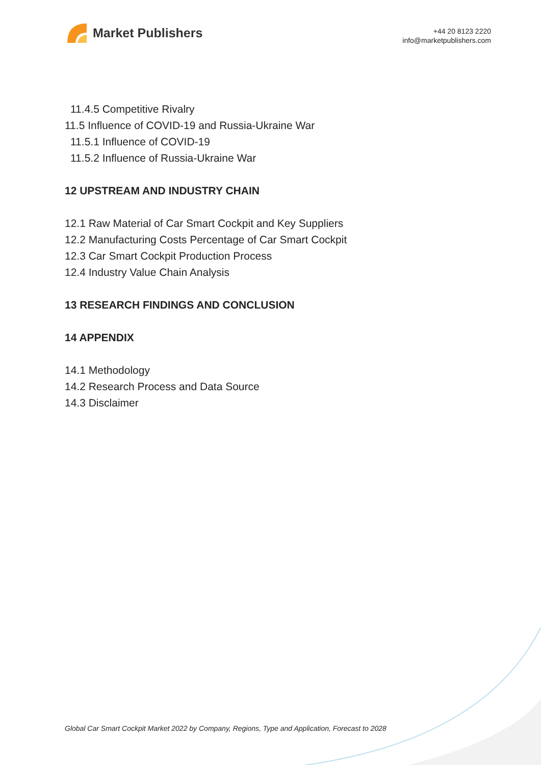Market Publishers
+44 20 8123 2220
info@marketpublishers.com
11.4.5 Competitive Rivalry
11.5 Influence of COVID-19 and Russia-Ukraine War
11.5.1 Influence of COVID-19
11.5.2 Influence of Russia-Ukraine War
12 UPSTREAM AND INDUSTRY CHAIN
12.1 Raw Material of Car Smart Cockpit and Key Suppliers
12.2 Manufacturing Costs Percentage of Car Smart Cockpit
12.3 Car Smart Cockpit Production Process
12.4 Industry Value Chain Analysis
13 RESEARCH FINDINGS AND CONCLUSION
14 APPENDIX
14.1 Methodology
14.2 Research Process and Data Source
14.3 Disclaimer
Global Car Smart Cockpit Market 2022 by Company, Regions, Type and Application, Forecast to 2028